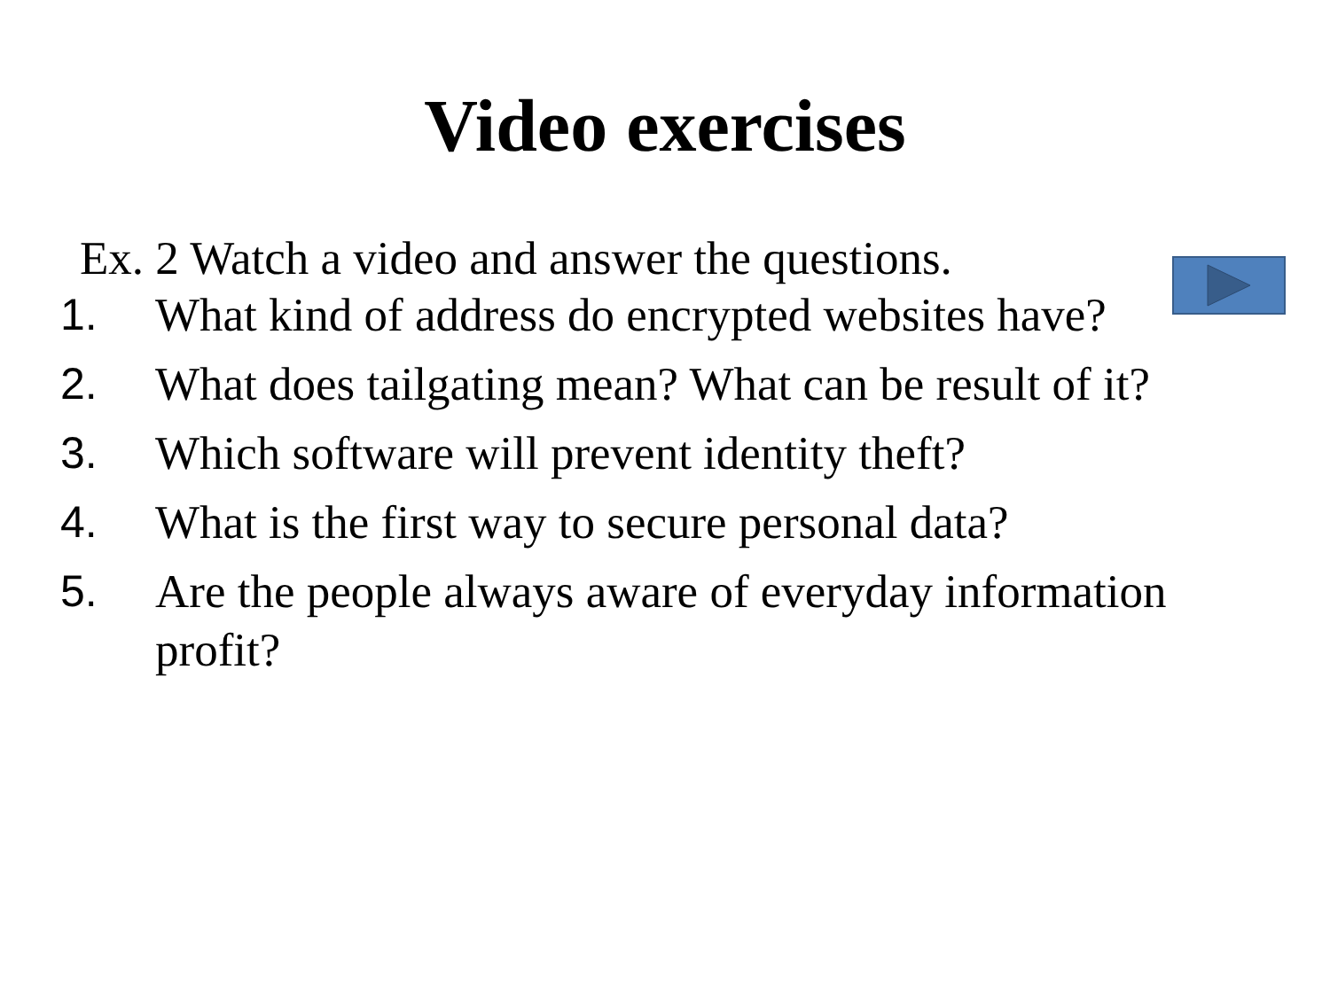Video exercises
Ex. 2 Watch a video and answer the questions.
1. What kind of address do encrypted websites have?
2. What does tailgating mean? What can be result of it?
3. Which software will prevent identity theft?
4. What is the first way to secure personal data?
5. Are the people always aware of everyday information profit?